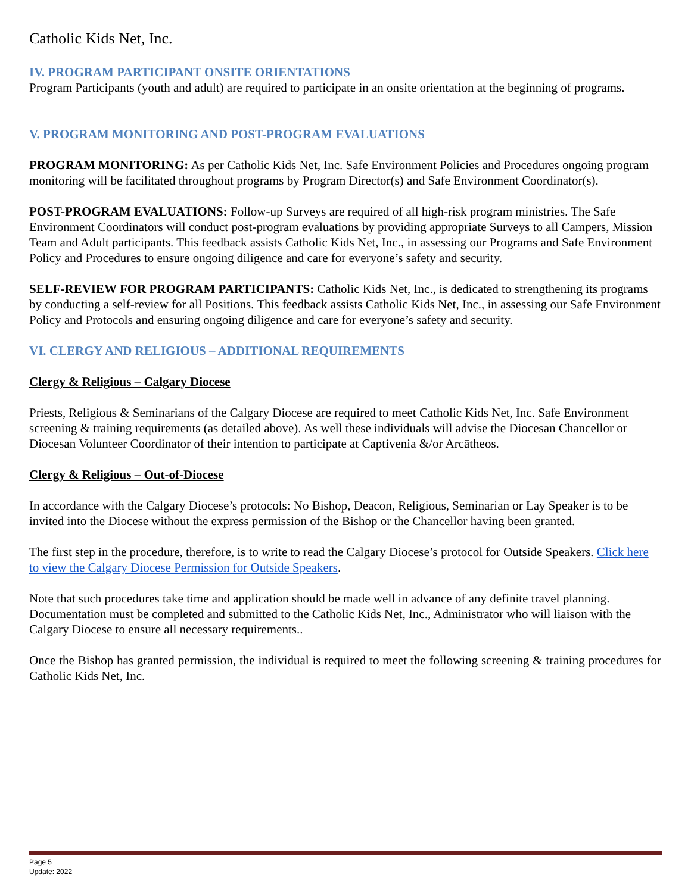Catholic Kids Net, Inc.
IV. PROGRAM PARTICIPANT ONSITE ORIENTATIONS
Program Participants (youth and adult) are required to participate in an onsite orientation at the beginning of programs.
V. PROGRAM MONITORING AND POST-PROGRAM EVALUATIONS
PROGRAM MONITORING: As per Catholic Kids Net, Inc. Safe Environment Policies and Procedures ongoing program monitoring will be facilitated throughout programs by Program Director(s) and Safe Environment Coordinator(s).
POST-PROGRAM EVALUATIONS: Follow-up Surveys are required of all high-risk program ministries. The Safe Environment Coordinators will conduct post-program evaluations by providing appropriate Surveys to all Campers, Mission Team and Adult participants. This feedback assists Catholic Kids Net, Inc., in assessing our Programs and Safe Environment Policy and Procedures to ensure ongoing diligence and care for everyone’s safety and security.
SELF-REVIEW FOR PROGRAM PARTICIPANTS: Catholic Kids Net, Inc., is dedicated to strengthening its programs by conducting a self-review for all Positions. This feedback assists Catholic Kids Net, Inc., in assessing our Safe Environment Policy and Protocols and ensuring ongoing diligence and care for everyone’s safety and security.
VI. CLERGY AND RELIGIOUS – ADDITIONAL REQUIREMENTS
Clergy & Religious – Calgary Diocese
Priests, Religious & Seminarians of the Calgary Diocese are required to meet Catholic Kids Net, Inc. Safe Environment screening & training requirements (as detailed above). As well these individuals will advise the Diocesan Chancellor or Diocesan Volunteer Coordinator of their intention to participate at Captivenia &/or Arcātheos.
Clergy & Religious – Out-of-Diocese
In accordance with the Calgary Diocese’s protocols: No Bishop, Deacon, Religious, Seminarian or Lay Speaker is to be invited into the Diocese without the express permission of the Bishop or the Chancellor having been granted.
The first step in the procedure, therefore, is to write to read the Calgary Diocese’s protocol for Outside Speakers. Click here to view the Calgary Diocese Permission for Outside Speakers.
Note that such procedures take time and application should be made well in advance of any definite travel planning. Documentation must be completed and submitted to the Catholic Kids Net, Inc., Administrator who will liaison with the Calgary Diocese to ensure all necessary requirements..
Once the Bishop has granted permission, the individual is required to meet the following screening & training procedures for Catholic Kids Net, Inc.
Page 5
Update: 2022